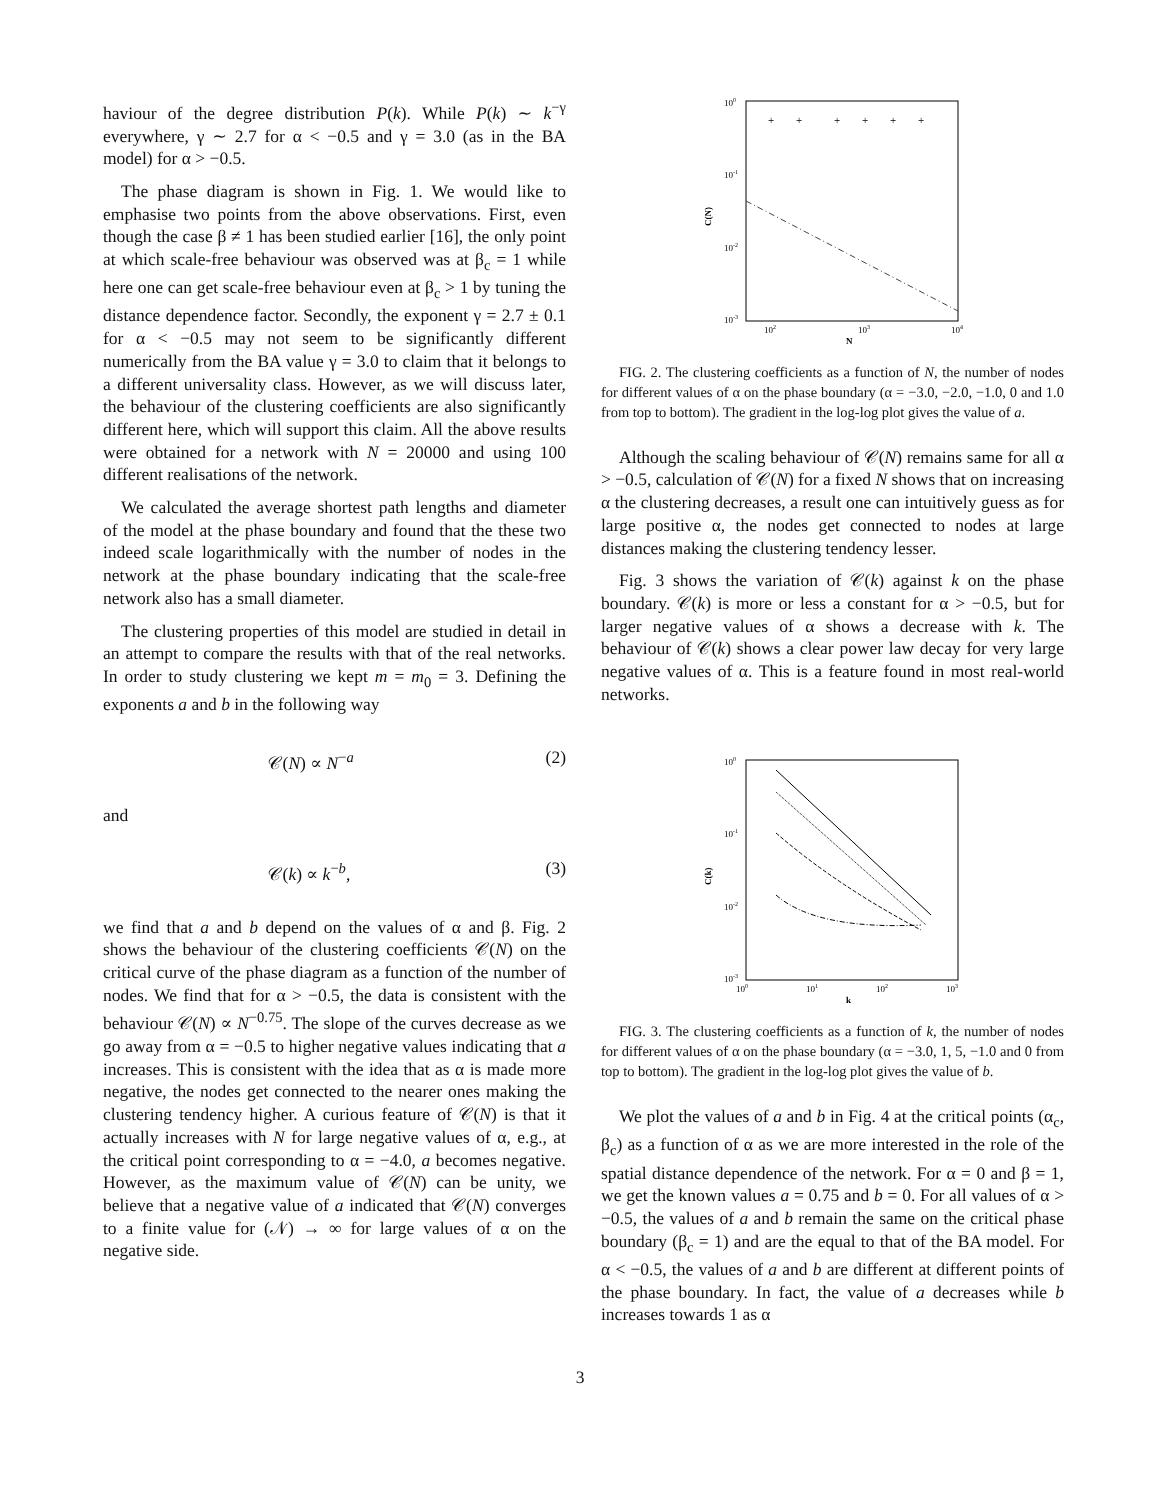haviour of the degree distribution P(k). While P(k) ∼ k<sup>−γ</sup> everywhere, γ ∼ 2.7 for α < −0.5 and γ = 3.0 (as in the BA model) for α > −0.5.
The phase diagram is shown in Fig. 1. We would like to emphasise two points from the above observations. First, even though the case β ≠ 1 has been studied earlier [16], the only point at which scale-free behaviour was observed was at β<sub>c</sub> = 1 while here one can get scale-free behaviour even at β<sub>c</sub> > 1 by tuning the distance dependence factor. Secondly, the exponent γ = 2.7 ± 0.1 for α < −0.5 may not seem to be significantly different numerically from the BA value γ = 3.0 to claim that it belongs to a different universality class. However, as we will discuss later, the behaviour of the clustering coefficients are also significantly different here, which will support this claim. All the above results were obtained for a network with N = 20000 and using 100 different realisations of the network.
We calculated the average shortest path lengths and diameter of the model at the phase boundary and found that the these two indeed scale logarithmically with the number of nodes in the network at the phase boundary indicating that the scale-free network also has a small diameter.
The clustering properties of this model are studied in detail in an attempt to compare the results with that of the real networks. In order to study clustering we kept m = m<sub>0</sub> = 3. Defining the exponents a and b in the following way
𝒞(N) ∝ N<sup>−a</sup> (2)
and
𝒞(k) ∝ k<sup>−b</sup>, (3)
we find that a and b depend on the values of α and β. Fig. 2 shows the behaviour of the clustering coefficients 𝒞(N) on the critical curve of the phase diagram as a function of the number of nodes. We find that for α > −0.5, the data is consistent with the behaviour 𝒞(N) ∝ N<sup>−0.75</sup>. The slope of the curves decrease as we go away from α = −0.5 to higher negative values indicating that a increases. This is consistent with the idea that as α is made more negative, the nodes get connected to the nearer ones making the clustering tendency higher. A curious feature of 𝒞(N) is that it actually increases with N for large negative values of α, e.g., at the critical point corresponding to α = −4.0, a becomes negative. However, as the maximum value of 𝒞(N) can be unity, we believe that a negative value of a indicated that 𝒞(N) converges to a finite value for (𝒩) → ∞ for large values of α on the negative side.
100
10-1
10-2
10-3
102
103
104
N
C(N)
+
+
+
+
+
+
FIG. 2. The clustering coefficients as a function of N, the number of nodes for different values of α on the phase boundary (α = −3.0, −2.0, −1.0, 0 and 1.0 from top to bottom). The gradient in the log-log plot gives the value of a.
Although the scaling behaviour of 𝒞(N) remains same for all α > −0.5, calculation of 𝒞(N) for a fixed N shows that on increasing α the clustering decreases, a result one can intuitively guess as for large positive α, the nodes get connected to nodes at large distances making the clustering tendency lesser.
Fig. 3 shows the variation of 𝒞(k) against k on the phase boundary. 𝒞(k) is more or less a constant for α > −0.5, but for larger negative values of α shows a decrease with k. The behaviour of 𝒞(k) shows a clear power law decay for very large negative values of α. This is a feature found in most real-world networks.
100
10-1
10-2
10-3
100
101
102
103
k
C(k)
FIG. 3. The clustering coefficients as a function of k, the number of nodes for different values of α on the phase boundary (α = −3.0, 1, 5, −1.0 and 0 from top to bottom). The gradient in the log-log plot gives the value of b.
We plot the values of a and b in Fig. 4 at the critical points (α<sub>c</sub>, β<sub>c</sub>) as a function of α as we are more interested in the role of the spatial distance dependence of the network. For α = 0 and β = 1, we get the known values a = 0.75 and b = 0. For all values of α > −0.5, the values of a and b remain the same on the critical phase boundary (β<sub>c</sub> = 1) and are the equal to that of the BA model. For α < −0.5, the values of a and b are different at different points of the phase boundary. In fact, the value of a decreases while b increases towards 1 as α
3